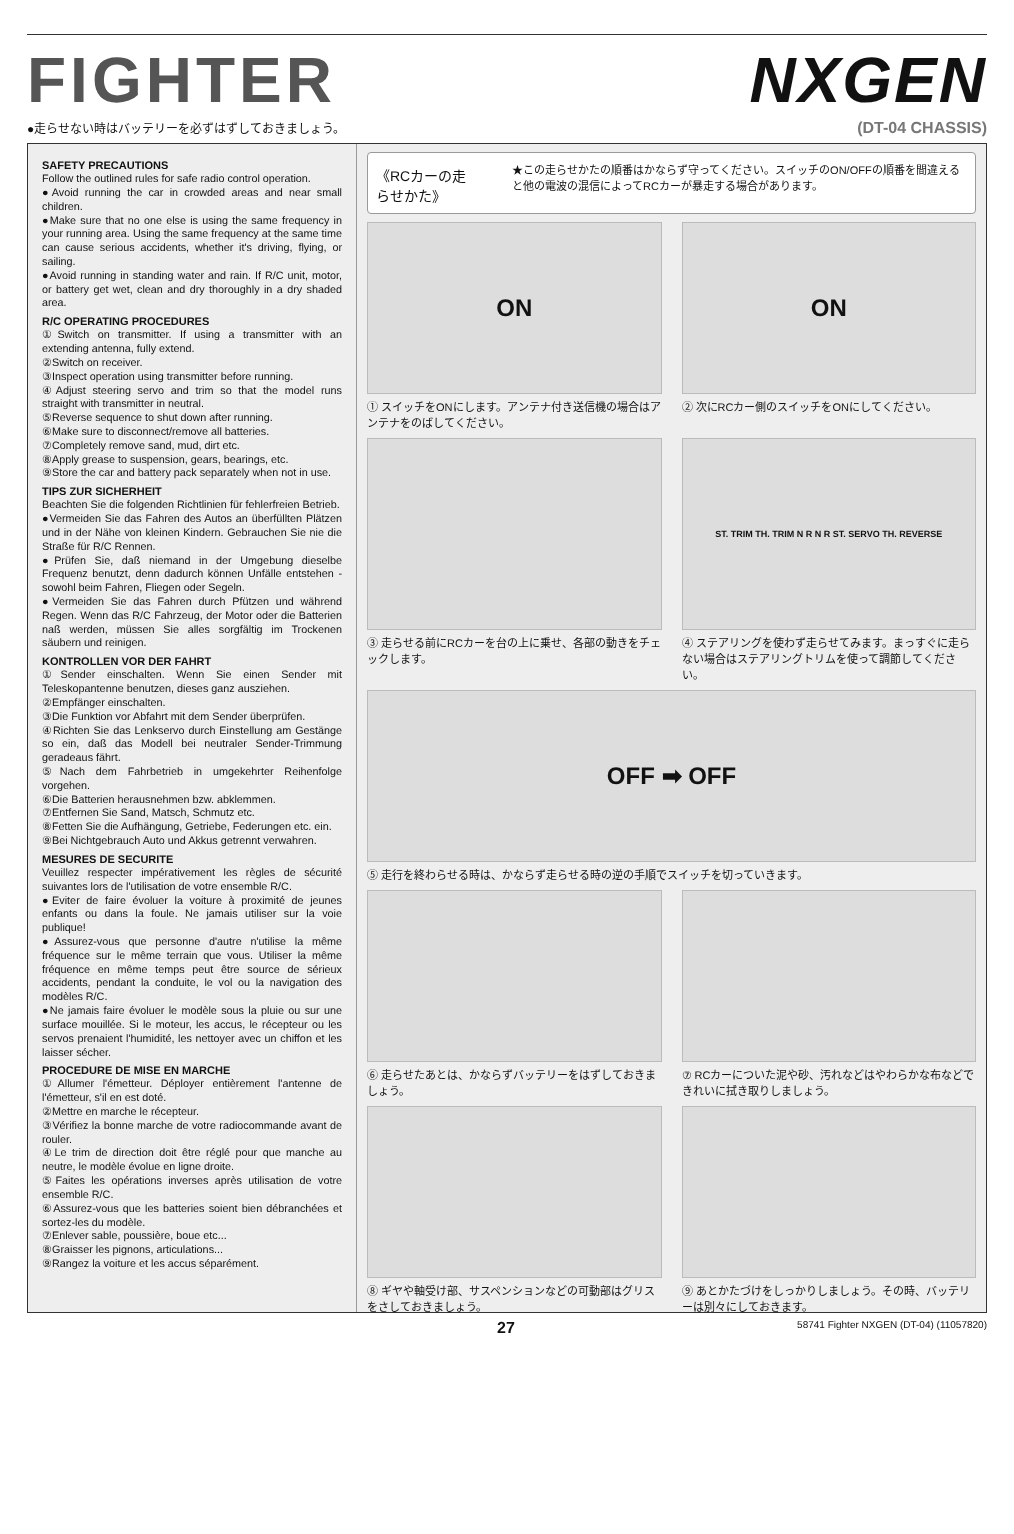FIGHTER NXGEN
●走らせない時はバッテリーを必ずはずしておきましょう。 (DT-04 CHASSIS)
SAFETY PRECAUTIONS
Follow the outlined rules for safe radio control operation.
●Avoid running the car in crowded areas and near small children.
●Make sure that no one else is using the same frequency in your running area. Using the same frequency at the same time can cause serious accidents, whether it's driving, flying, or sailing.
●Avoid running in standing water and rain. If R/C unit, motor, or battery get wet, clean and dry thoroughly in a dry shaded area.
R/C OPERATING PROCEDURES
①Switch on transmitter. If using a transmitter with an extending antenna, fully extend.
②Switch on receiver.
③Inspect operation using transmitter before running.
④Adjust steering servo and trim so that the model runs straight with transmitter in neutral.
⑤Reverse sequence to shut down after running.
⑥Make sure to disconnect/remove all batteries.
⑦Completely remove sand, mud, dirt etc.
⑧Apply grease to suspension, gears, bearings, etc.
⑨Store the car and battery pack separately when not in use.
TIPS ZUR SICHERHEIT
Beachten Sie die folgenden Richtlinien für fehlerfreien Betrieb.
●Vermeiden Sie das Fahren des Autos an überfüllten Plätzen und in der Nähe von kleinen Kindern. Gebrauchen Sie nie die Straße für R/C Rennen.
●Prüfen Sie, daß niemand in der Umgebung dieselbe Frequenz benutzt, denn dadurch können Unfälle entstehen - sowohl beim Fahren, Fliegen oder Segeln.
●Vermeiden Sie das Fahren durch Pfützen und während Regen. Wenn das R/C Fahrzeug, der Motor oder die Batterien naß werden, müssen Sie alles sorgfältig im Trockenen säubern und reinigen.
KONTROLLEN VOR DER FAHRT
①Sender einschalten. Wenn Sie einen Sender mit Teleskopantenne benutzen, dieses ganz ausziehen.
②Empfänger einschalten.
③Die Funktion vor Abfahrt mit dem Sender überprüfen.
④Richten Sie das Lenkservo durch Einstellung am Gestänge so ein, daß das Modell bei neutraler Sender-Trimmung geradeaus fährt.
⑤Nach dem Fahrbetrieb in umgekehrter Reihenfolge vorgehen.
⑥Die Batterien herausnehmen bzw. abklemmen.
⑦Entfernen Sie Sand, Matsch, Schmutz etc.
⑧Fetten Sie die Aufhängung, Getriebe, Federungen etc. ein.
⑨Bei Nichtgebrauch Auto und Akkus getrennt verwahren.
MESURES DE SECURITE
Veuillez respecter impérativement les règles de sécurité suivantes lors de l'utilisation de votre ensemble R/C.
●Eviter de faire évoluer la voiture à proximité de jeunes enfants ou dans la foule. Ne jamais utiliser sur la voie publique!
●Assurez-vous que personne d'autre n'utilise la même fréquence sur le même terrain que vous. Utiliser la même fréquence en même temps peut être source de sérieux accidents, pendant la conduite, le vol ou la navigation des modèles R/C.
●Ne jamais faire évoluer le modèle sous la pluie ou sur une surface mouillée. Si le moteur, les accus, le récepteur ou les servos prenaient l'humidité, les nettoyer avec un chiffon et les laisser sécher.
PROCEDURE DE MISE EN MARCHE
①Allumer l'émetteur. Déployer entièrement l'antenne de l'émetteur, s'il en est doté.
②Mettre en marche le récepteur.
③Vérifiez la bonne marche de votre radiocommande avant de rouler.
④Le trim de direction doit être réglé pour que manche au neutre, le modèle évolue en ligne droite.
⑤Faites les opérations inverses après utilisation de votre ensemble R/C.
⑥Assurez-vous que les batteries soient bien débranchées et sortez-les du modèle.
⑦Enlever sable, poussière, boue etc...
⑧Graisser les pignons, articulations...
⑨Rangez la voiture et les accus séparément.
《RCカーの走らせかた》 ★この走らせかたの順番はかならず守ってください。スイッチのON/OFFの順番を間違えると他の電波の混信によってRCカーが暴走する場合があります。
ON
① スイッチをONにします。アンテナ付き送信機の場合はアンテナをのばしてください。
ON
② 次にRCカー側のスイッチをONにしてください。
③ 走らせる前にRCカーを台の上に乗せ、各部の動きをチェックします。
ST. TRIM TH. TRIM N R N R ST. SERVO TH. REVERSE
④ ステアリングを使わず走らせてみます。まっすぐに走らない場合はステアリングトリムを使って調節してください。
OFF ➡ OFF
⑤ 走行を終わらせる時は、かならず走らせる時の逆の手順でスイッチを切っていきます。
⑥ 走らせたあとは、かならずバッテリーをはずしておきましょう。
⑦ RCカーについた泥や砂、汚れなどはやわらかな布などできれいに拭き取りしましょう。
⑧ ギヤや軸受け部、サスペンションなどの可動部はグリスをさしておきましょう。
⑨ あとかたづけをしっかりしましょう。その時、バッテリーは別々にしておきます。
27 58741 Fighter NXGEN (DT-04) (11057820)